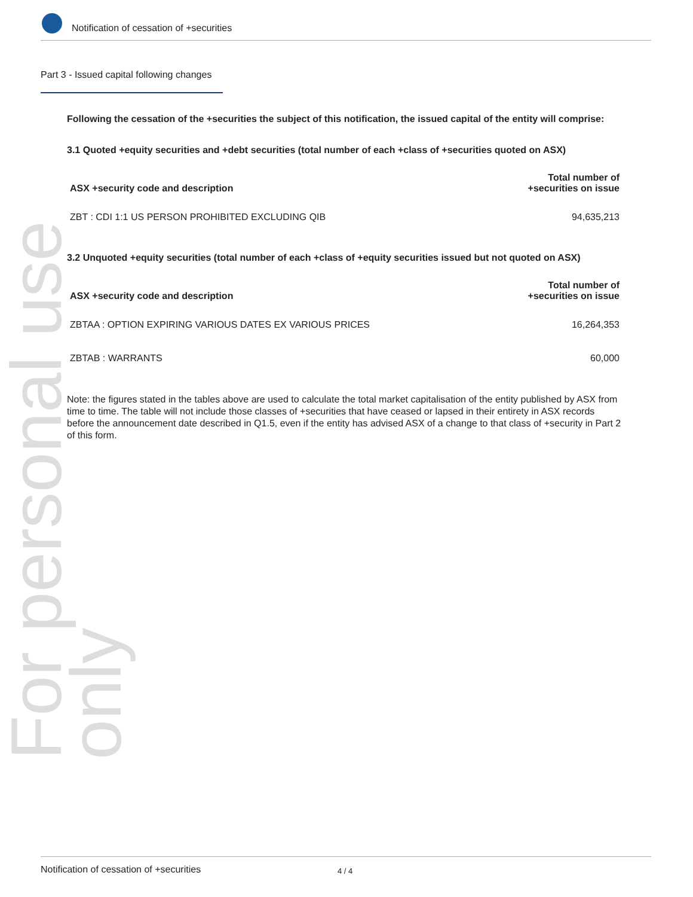Notification of cessation of +securities
For personal use only
Part 3 - Issued capital following changes
Following the cessation of the +securities the subject of this notification, the issued capital of the entity will comprise:
3.1 Quoted +equity securities and +debt securities (total number of each +class of +securities quoted on ASX)
| ASX +security code and description | Total number of +securities on issue |
| --- | --- |
| ZBT : CDI 1:1 US PERSON PROHIBITED EXCLUDING QIB | 94,635,213 |
3.2 Unquoted +equity securities (total number of each +class of +equity securities issued but not quoted on ASX)
| ASX +security code and description | Total number of +securities on issue |
| --- | --- |
| ZBTAA : OPTION EXPIRING VARIOUS DATES EX VARIOUS PRICES | 16,264,353 |
| ZBTAB : WARRANTS | 60,000 |
Note: the figures stated in the tables above are used to calculate the total market capitalisation of the entity published by ASX from time to time. The table will not include those classes of +securities that have ceased or lapsed in their entirety in ASX records before the announcement date described in Q1.5, even if the entity has advised ASX of a change to that class of +security in Part 2 of this form.
Notification of cessation of +securities 4 / 4